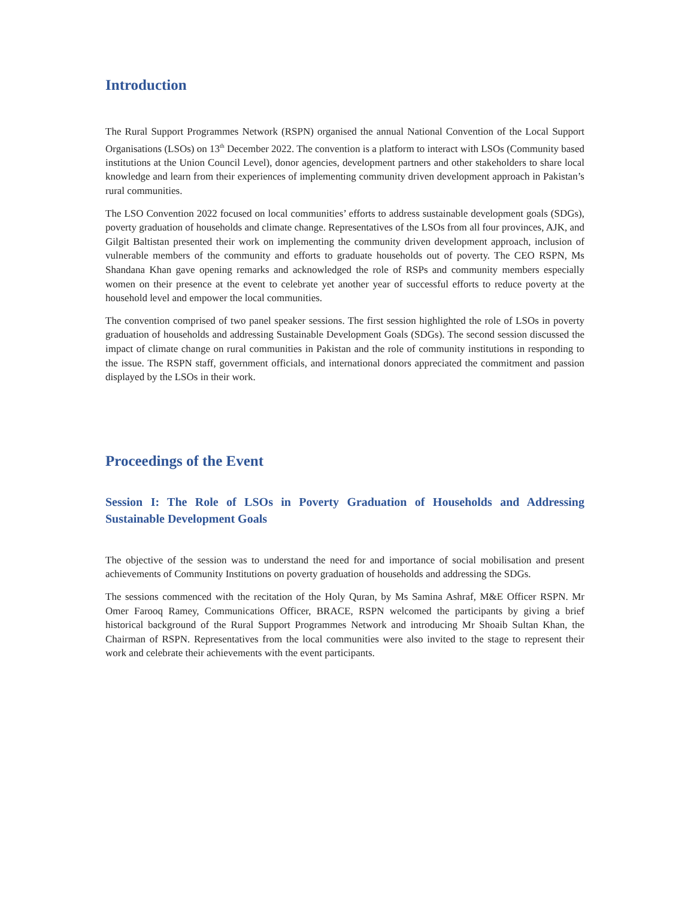Introduction
The Rural Support Programmes Network (RSPN) organised the annual National Convention of the Local Support Organisations (LSOs) on 13<sup>th</sup> December 2022. The convention is a platform to interact with LSOs (Community based institutions at the Union Council Level), donor agencies, development partners and other stakeholders to share local knowledge and learn from their experiences of implementing community driven development approach in Pakistan’s rural communities.
The LSO Convention 2022 focused on local communities’ efforts to address sustainable development goals (SDGs), poverty graduation of households and climate change. Representatives of the LSOs from all four provinces, AJK, and Gilgit Baltistan presented their work on implementing the community driven development approach, inclusion of vulnerable members of the community and efforts to graduate households out of poverty. The CEO RSPN, Ms Shandana Khan gave opening remarks and acknowledged the role of RSPs and community members especially women on their presence at the event to celebrate yet another year of successful efforts to reduce poverty at the household level and empower the local communities.
The convention comprised of two panel speaker sessions. The first session highlighted the role of LSOs in poverty graduation of households and addressing Sustainable Development Goals (SDGs). The second session discussed the impact of climate change on rural communities in Pakistan and the role of community institutions in responding to the issue. The RSPN staff, government officials, and international donors appreciated the commitment and passion displayed by the LSOs in their work.
Proceedings of the Event
Session I: The Role of LSOs in Poverty Graduation of Households and Addressing Sustainable Development Goals
The objective of the session was to understand the need for and importance of social mobilisation and present achievements of Community Institutions on poverty graduation of households and addressing the SDGs.
The sessions commenced with the recitation of the Holy Quran, by Ms Samina Ashraf, M&E Officer RSPN. Mr Omer Farooq Ramey, Communications Officer, BRACE, RSPN welcomed the participants by giving a brief historical background of the Rural Support Programmes Network and introducing Mr Shoaib Sultan Khan, the Chairman of RSPN. Representatives from the local communities were also invited to the stage to represent their work and celebrate their achievements with the event participants.